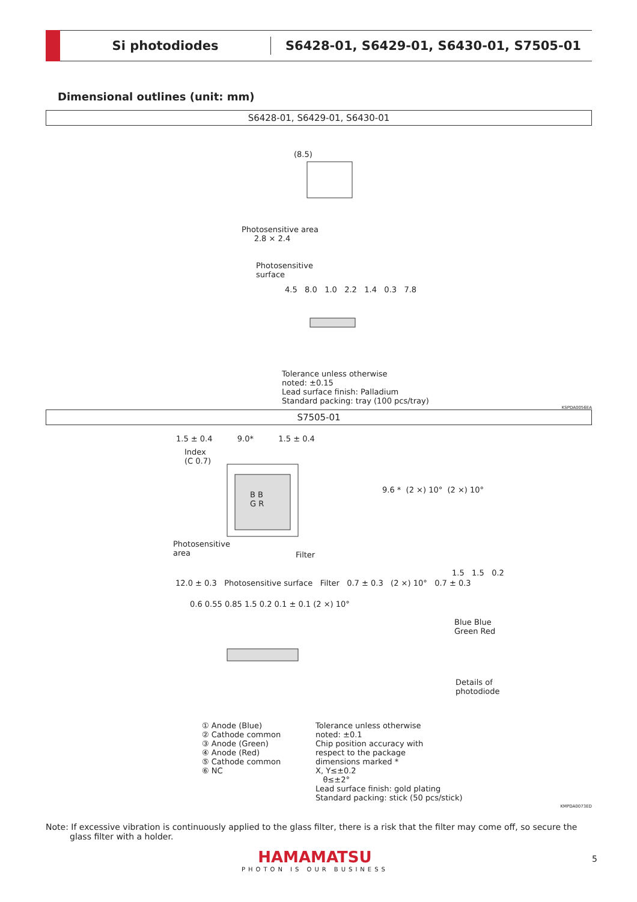Si photodiodes S6428-01, S6429-01, S6430-01, S7505-01
Dimensional outlines (unit: mm)
S6428-01, S6429-01, S6430-01
(8.5)
Photosensitive area
2.8 × 2.4
Photosensitive
surface
4.5 8.0 1.0 2.2 1.4 0.3 7.8
Tolerance unless otherwise
noted: ±0.15
Lead surface finish: Palladium
Standard packing: tray (100 pcs/tray)
KSPDA0056EA
S7505-01
1.5 ± 0.4 9.0* 1.5 ± 0.4
Index
(C 0.7)
B B
G R
Photosensitive
area
Filter
9.6 * (2 ×) 10° (2 ×) 10°
12.0 ± 0.3 Photosensitive surface Filter 0.7 ± 0.3 (2 ×) 10° 0.7 ± 0.3
0.6 0.55 0.85 1.5 0.2 0.1 ± 0.1 (2 ×) 10°
1.5 1.5 0.2
Blue Blue
Green Red
Details of
photodiode
① Anode (Blue)
② Cathode common
③ Anode (Green)
④ Anode (Red)
⑤ Cathode common
⑥ NC
Tolerance unless otherwise
noted: ±0.1
Chip position accuracy with
respect to the package
dimensions marked *
X, Y≤±0.2
θ≤±2°
Lead surface finish: gold plating
Standard packing: stick (50 pcs/stick)
KMPDA0073ED
Note: If excessive vibration is continuously applied to the glass filter, there is a risk that the filter may come off, so secure the glass filter with a holder.
HAMAMATSU
PHOTON IS OUR BUSINESS
5